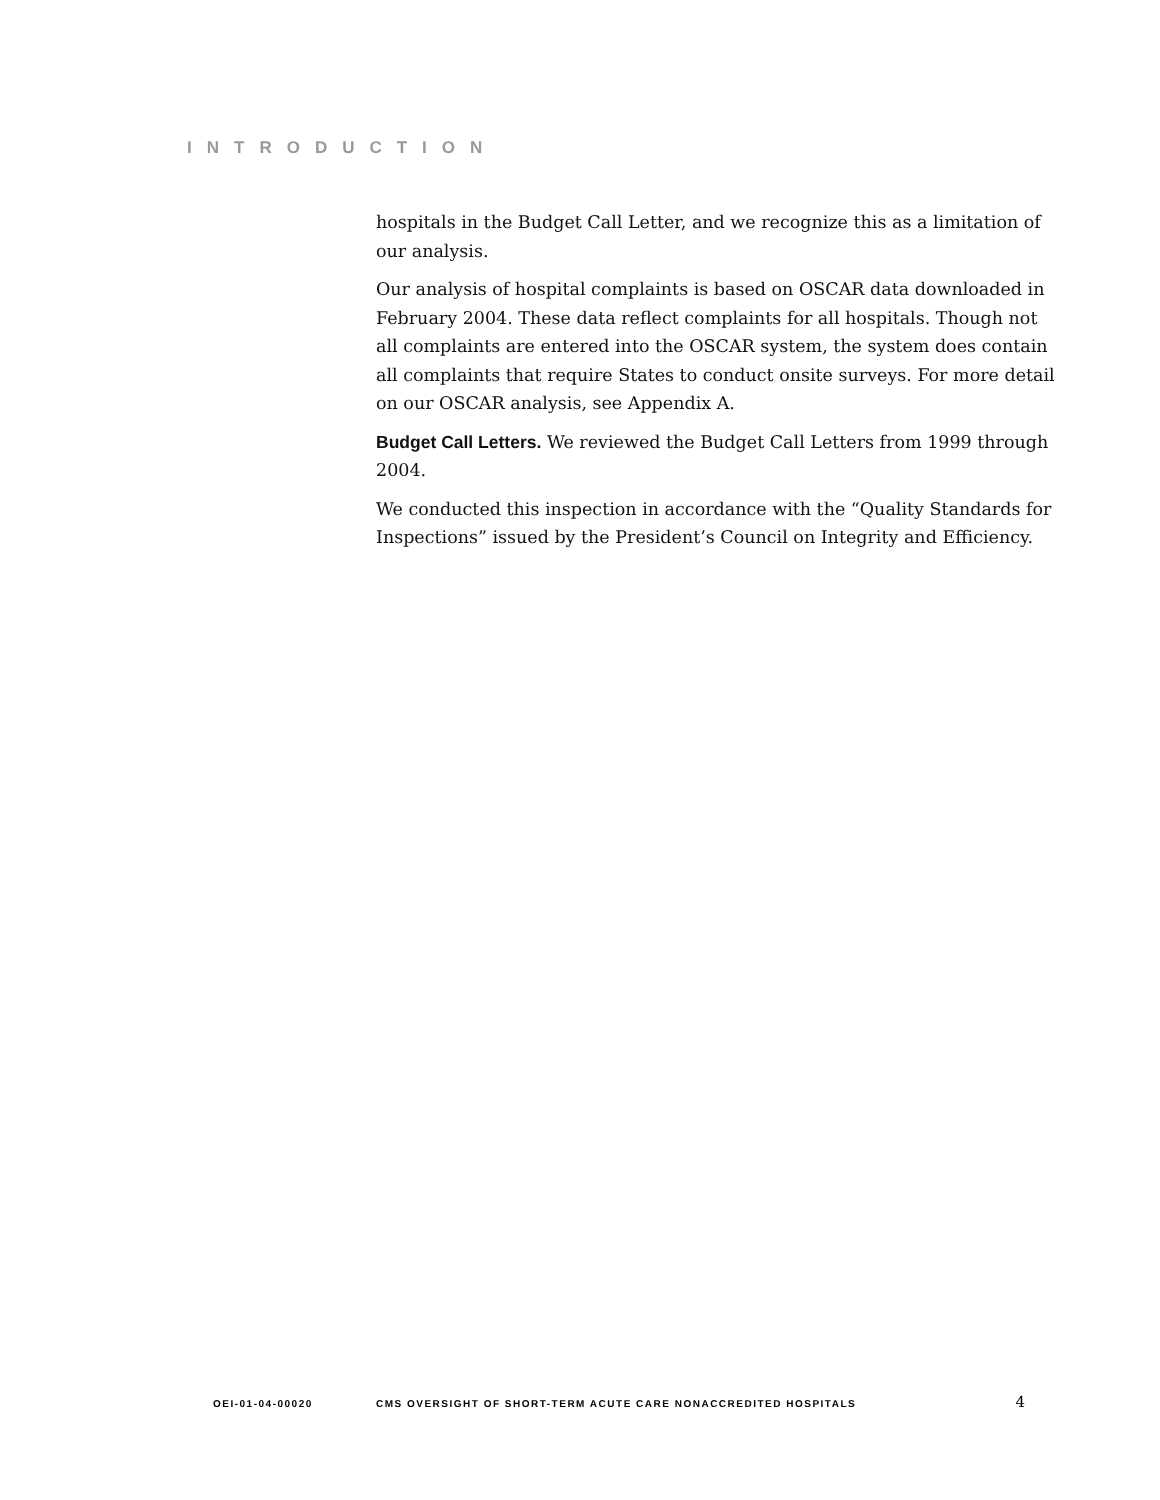INTRODUCTION
hospitals in the Budget Call Letter, and we recognize this as a limitation of our analysis.
Our analysis of hospital complaints is based on OSCAR data downloaded in February 2004. These data reflect complaints for all hospitals. Though not all complaints are entered into the OSCAR system, the system does contain all complaints that require States to conduct onsite surveys. For more detail on our OSCAR analysis, see Appendix A.
Budget Call Letters. We reviewed the Budget Call Letters from 1999 through 2004.
We conducted this inspection in accordance with the “Quality Standards for Inspections” issued by the President’s Council on Integrity and Efficiency.
OEI-01-04-00020 CMS OVERSIGHT OF SHORT-TERM ACUTE CARE NONACCREDITED HOSPITALS 4